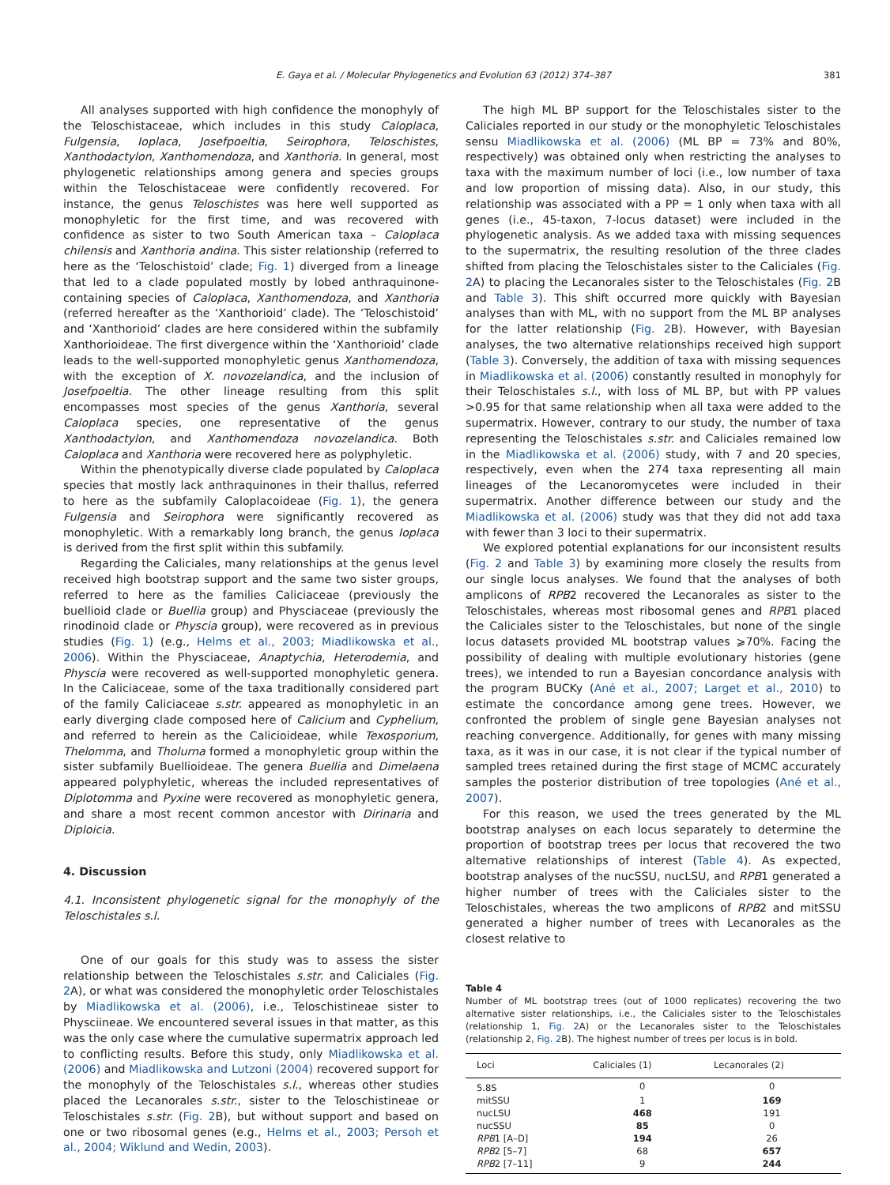E. Gaya et al. / Molecular Phylogenetics and Evolution 63 (2012) 374–387 381
All analyses supported with high confidence the monophyly of the Teloschistaceae, which includes in this study Caloplaca, Fulgensia, Ioplaca, Josefpoeltia, Seirophora, Teloschistes, Xanthodactylon, Xanthomendoza, and Xanthoria. In general, most phylogenetic relationships among genera and species groups within the Teloschistaceae were confidently recovered. For instance, the genus Teloschistes was here well supported as monophyletic for the first time, and was recovered with confidence as sister to two South American taxa – Caloplaca chilensis and Xanthoria andina. This sister relationship (referred to here as the ‘Teloschistoid’ clade; Fig. 1) diverged from a lineage that led to a clade populated mostly by lobed anthraquinone-containing species of Caloplaca, Xanthomendoza, and Xanthoria (referred hereafter as the ‘Xanthorioid’ clade). The ‘Teloschistoid’ and ‘Xanthorioid’ clades are here considered within the subfamily Xanthorioideae. The first divergence within the ‘Xanthorioid’ clade leads to the well-supported monophyletic genus Xanthomendoza, with the exception of X. novozelandica, and the inclusion of Josefpoeltia. The other lineage resulting from this split encompasses most species of the genus Xanthoria, several Caloplaca species, one representative of the genus Xanthodactylon, and Xanthomendoza novozelandica. Both Caloplaca and Xanthoria were recovered here as polyphyletic.
Within the phenotypically diverse clade populated by Caloplaca species that mostly lack anthraquinones in their thallus, referred to here as the subfamily Caloplacoideae (Fig. 1), the genera Fulgensia and Seirophora were significantly recovered as monophyletic. With a remarkably long branch, the genus Ioplaca is derived from the first split within this subfamily.
Regarding the Caliciales, many relationships at the genus level received high bootstrap support and the same two sister groups, referred to here as the families Caliciaceae (previously the buellioid clade or Buellia group) and Physciaceae (previously the rinodinoid clade or Physcia group), were recovered as in previous studies (Fig. 1) (e.g., Helms et al., 2003; Miadlikowska et al., 2006). Within the Physciaceae, Anaptychia, Heterodemia, and Physcia were recovered as well-supported monophyletic genera. In the Caliciaceae, some of the taxa traditionally considered part of the family Caliciaceae s.str. appeared as monophyletic in an early diverging clade composed here of Calicium and Cyphelium, and referred to herein as the Calicioideae, while Texosporium, Thelomma, and Tholurna formed a monophyletic group within the sister subfamily Buellioideae. The genera Buellia and Dimelaena appeared polyphyletic, whereas the included representatives of Diplotomma and Pyxine were recovered as monophyletic genera, and share a most recent common ancestor with Dirinaria and Diploicia.
4. Discussion
4.1. Inconsistent phylogenetic signal for the monophyly of the Teloschistales s.l.
One of our goals for this study was to assess the sister relationship between the Teloschistales s.str. and Caliciales (Fig. 2 A), or what was considered the monophyletic order Teloschistales by Miadlikowska et al. (2006), i.e., Teloschistineae sister to Physciineae. We encountered several issues in that matter, as this was the only case where the cumulative supermatrix approach led to conflicting results. Before this study, only Miadlikowska et al. (2006) and Miadlikowska and Lutzoni (2004) recovered support for the monophyly of the Teloschistales s.l., whereas other studies placed the Lecanorales s.str., sister to the Teloschistineae or Teloschistales s.str. (Fig. 2 B), but without support and based on one or two ribosomal genes (e.g., Helms et al., 2003; Persoh et al., 2004; Wiklund and Wedin, 2003).
The high ML BP support for the Teloschistales sister to the Caliciales reported in our study or the monophyletic Teloschistales sensu Miadlikowska et al. (2006) (ML BP = 73% and 80%, respectively) was obtained only when restricting the analyses to taxa with the maximum number of loci (i.e., low number of taxa and low proportion of missing data). Also, in our study, this relationship was associated with a PP = 1 only when taxa with all genes (i.e., 45-taxon, 7-locus dataset) were included in the phylogenetic analysis. As we added taxa with missing sequences to the supermatrix, the resulting resolution of the three clades shifted from placing the Teloschistales sister to the Caliciales (Fig. 2 A) to placing the Lecanorales sister to the Teloschistales (Fig. 2 B and Table 3). This shift occurred more quickly with Bayesian analyses than with ML, with no support from the ML BP analyses for the latter relationship (Fig. 2 B). However, with Bayesian analyses, the two alternative relationships received high support (Table 3). Conversely, the addition of taxa with missing sequences in Miadlikowska et al. (2006) constantly resulted in monophyly for their Teloschistales s.l., with loss of ML BP, but with PP values >0.95 for that same relationship when all taxa were added to the supermatrix. However, contrary to our study, the number of taxa representing the Teloschistales s.str. and Caliciales remained low in the Miadlikowska et al. (2006) study, with 7 and 20 species, respectively, even when the 274 taxa representing all main lineages of the Lecanoromycetes were included in their supermatrix. Another difference between our study and the Miadlikowska et al. (2006) study was that they did not add taxa with fewer than 3 loci to their supermatrix.
We explored potential explanations for our inconsistent results (Fig. 2 and Table 3) by examining more closely the results from our single locus analyses. We found that the analyses of both amplicons of RPB2 recovered the Lecanorales as sister to the Teloschistales, whereas most ribosomal genes and RPB1 placed the Caliciales sister to the Teloschistales, but none of the single locus datasets provided ML bootstrap values ⩾70%. Facing the possibility of dealing with multiple evolutionary histories (gene trees), we intended to run a Bayesian concordance analysis with the program BUCKy (Ané et al., 2007; Larget et al., 2010) to estimate the concordance among gene trees. However, we confronted the problem of single gene Bayesian analyses not reaching convergence. Additionally, for genes with many missing taxa, as it was in our case, it is not clear if the typical number of sampled trees retained during the first stage of MCMC accurately samples the posterior distribution of tree topologies (Ané et al., 2007).
For this reason, we used the trees generated by the ML bootstrap analyses on each locus separately to determine the proportion of bootstrap trees per locus that recovered the two alternative relationships of interest (Table 4). As expected, bootstrap analyses of the nucSSU, nucLSU, and RPB1 generated a higher number of trees with the Caliciales sister to the Teloschistales, whereas the two amplicons of RPB2 and mitSSU generated a higher number of trees with Lecanorales as the closest relative to
Table 4
Number of ML bootstrap trees (out of 1000 replicates) recovering the two alternative sister relationships, i.e., the Caliciales sister to the Teloschistales (relationship 1, Fig. 2 A) or the Lecanorales sister to the Teloschistales (relationship 2, Fig. 2 B). The highest number of trees per locus is in bold.
| Loci | Caliciales (1) | Lecanorales (2) |
| --- | --- | --- |
| 5.8S | 0 | 0 |
| mitSSU | 1 | 169 |
| nucLSU | 468 | 191 |
| nucSSU | 85 | 0 |
| RPB 1 [A–D] | 194 | 26 |
| RPB 2 [5–7] | 68 | 657 |
| RPB 2 [7–11] | 9 | 244 |